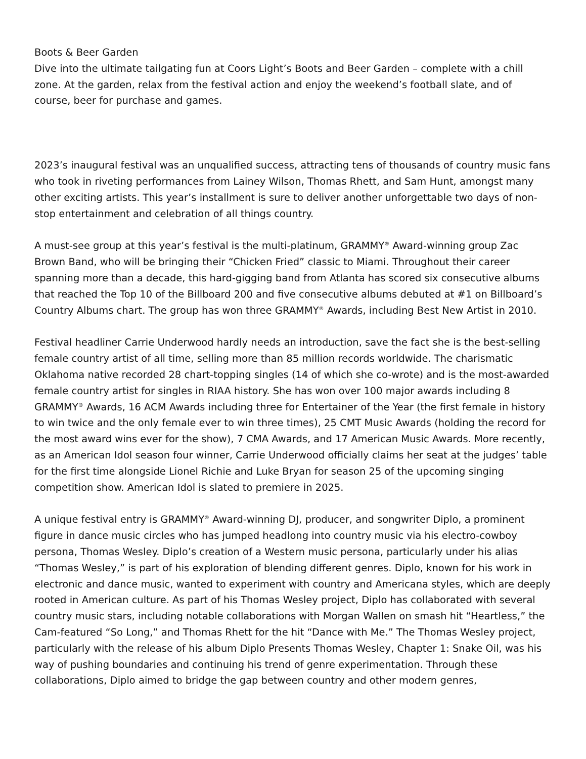Boots & Beer Garden
Dive into the ultimate tailgating fun at Coors Light’s Boots and Beer Garden – complete with a chill zone. At the garden, relax from the festival action and enjoy the weekend’s football slate, and of course, beer for purchase and games.
2023’s inaugural festival was an unqualified success, attracting tens of thousands of country music fans who took in riveting performances from Lainey Wilson, Thomas Rhett, and Sam Hunt, amongst many other exciting artists. This year’s installment is sure to deliver another unforgettable two days of non-stop entertainment and celebration of all things country.
A must-see group at this year’s festival is the multi-platinum, GRAMMY<sup>®</sup> Award-winning group Zac Brown Band, who will be bringing their “Chicken Fried” classic to Miami. Throughout their career spanning more than a decade, this hard-gigging band from Atlanta has scored six consecutive albums that reached the Top 10 of the Billboard 200 and five consecutive albums debuted at #1 on Billboard’s Country Albums chart. The group has won three GRAMMY<sup>®</sup> Awards, including Best New Artist in 2010.
Festival headliner Carrie Underwood hardly needs an introduction, save the fact she is the best-selling female country artist of all time, selling more than 85 million records worldwide. The charismatic Oklahoma native recorded 28 chart-topping singles (14 of which she co-wrote) and is the most-awarded female country artist for singles in RIAA history. She has won over 100 major awards including 8 GRAMMY<sup>®</sup> Awards, 16 ACM Awards including three for Entertainer of the Year (the first female in history to win twice and the only female ever to win three times), 25 CMT Music Awards (holding the record for the most award wins ever for the show), 7 CMA Awards, and 17 American Music Awards. More recently, as an American Idol season four winner, Carrie Underwood officially claims her seat at the judges’ table for the first time alongside Lionel Richie and Luke Bryan for season 25 of the upcoming singing competition show. American Idol is slated to premiere in 2025.
A unique festival entry is GRAMMY<sup>®</sup> Award-winning DJ, producer, and songwriter Diplo, a prominent figure in dance music circles who has jumped headlong into country music via his electro-cowboy persona, Thomas Wesley. Diplo’s creation of a Western music persona, particularly under his alias “Thomas Wesley,” is part of his exploration of blending different genres. Diplo, known for his work in electronic and dance music, wanted to experiment with country and Americana styles, which are deeply rooted in American culture. As part of his Thomas Wesley project, Diplo has collaborated with several country music stars, including notable collaborations with Morgan Wallen on smash hit “Heartless,” the Cam-featured “So Long,” and Thomas Rhett for the hit “Dance with Me.” The Thomas Wesley project, particularly with the release of his album Diplo Presents Thomas Wesley, Chapter 1: Snake Oil, was his way of pushing boundaries and continuing his trend of genre experimentation. Through these collaborations, Diplo aimed to bridge the gap between country and other modern genres,